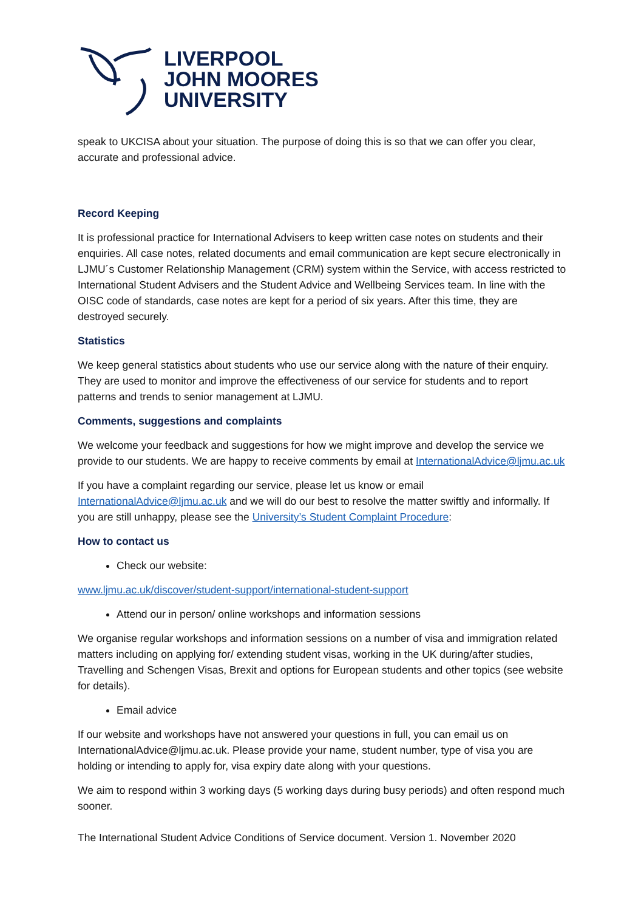LIVERPOOL
JOHN MOORES
UNIVERSITY
speak to UKCISA about your situation. The purpose of doing this is so that we can offer you clear, accurate and professional advice.
Record Keeping
It is professional practice for International Advisers to keep written case notes on students and their enquiries. All case notes, related documents and email communication are kept secure electronically in LJMU´s Customer Relationship Management (CRM) system within the Service, with access restricted to International Student Advisers and the Student Advice and Wellbeing Services team. In line with the OISC code of standards, case notes are kept for a period of six years. After this time, they are destroyed securely.
Statistics
We keep general statistics about students who use our service along with the nature of their enquiry. They are used to monitor and improve the effectiveness of our service for students and to report patterns and trends to senior management at LJMU.
Comments, suggestions and complaints
We welcome your feedback and suggestions for how we might improve and develop the service we provide to our students. We are happy to receive comments by email at InternationalAdvice@ljmu.ac.uk
If you have a complaint regarding our service, please let us know or email InternationalAdvice@ljmu.ac.uk and we will do our best to resolve the matter swiftly and informally. If you are still unhappy, please see the University’s Student Complaint Procedure:
How to contact us
Check our website:
www.ljmu.ac.uk/discover/student-support/international-student-support
Attend our in person/ online workshops and information sessions
We organise regular workshops and information sessions on a number of visa and immigration related matters including on applying for/ extending student visas, working in the UK during/after studies, Travelling and Schengen Visas, Brexit and options for European students and other topics (see website for details).
Email advice
If our website and workshops have not answered your questions in full, you can email us on InternationalAdvice@ljmu.ac.uk. Please provide your name, student number, type of visa you are holding or intending to apply for, visa expiry date along with your questions.
We aim to respond within 3 working days (5 working days during busy periods) and often respond much sooner.
The International Student Advice Conditions of Service document. Version 1. November 2020